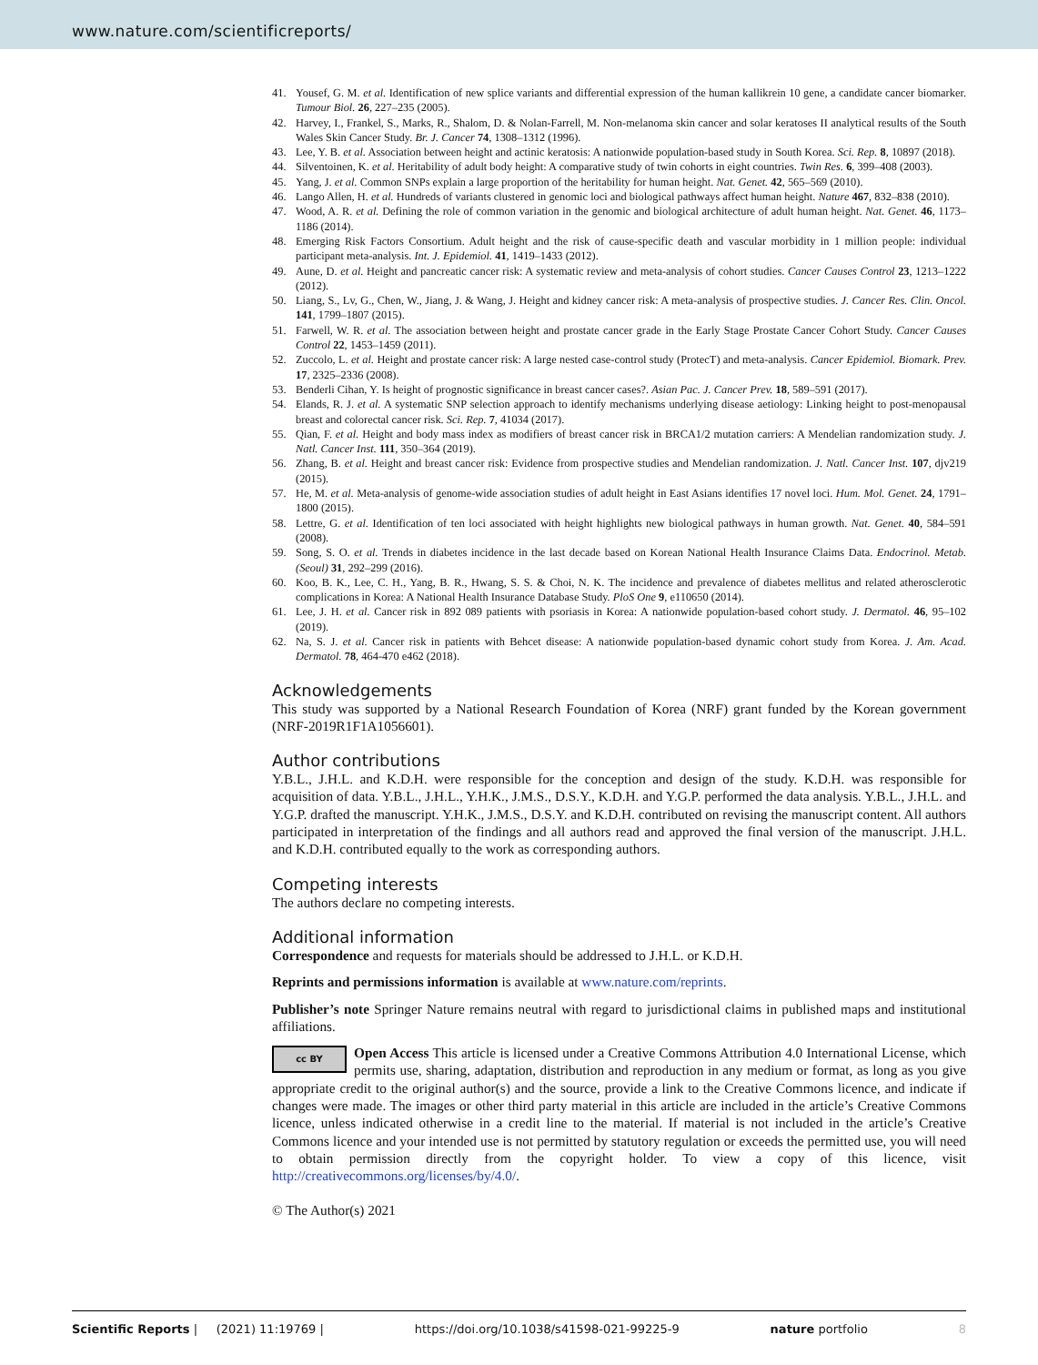www.nature.com/scientificreports/
41. Yousef, G. M. et al. Identification of new splice variants and differential expression of the human kallikrein 10 gene, a candidate cancer biomarker. Tumour Biol. 26, 227–235 (2005).
42. Harvey, I., Frankel, S., Marks, R., Shalom, D. & Nolan-Farrell, M. Non-melanoma skin cancer and solar keratoses II analytical results of the South Wales Skin Cancer Study. Br. J. Cancer 74, 1308–1312 (1996).
43. Lee, Y. B. et al. Association between height and actinic keratosis: A nationwide population-based study in South Korea. Sci. Rep. 8, 10897 (2018).
44. Silventoinen, K. et al. Heritability of adult body height: A comparative study of twin cohorts in eight countries. Twin Res. 6, 399–408 (2003).
45. Yang, J. et al. Common SNPs explain a large proportion of the heritability for human height. Nat. Genet. 42, 565–569 (2010).
46. Lango Allen, H. et al. Hundreds of variants clustered in genomic loci and biological pathways affect human height. Nature 467, 832–838 (2010).
47. Wood, A. R. et al. Defining the role of common variation in the genomic and biological architecture of adult human height. Nat. Genet. 46, 1173–1186 (2014).
48. Emerging Risk Factors Consortium. Adult height and the risk of cause-specific death and vascular morbidity in 1 million people: individual participant meta-analysis. Int. J. Epidemiol. 41, 1419–1433 (2012).
49. Aune, D. et al. Height and pancreatic cancer risk: A systematic review and meta-analysis of cohort studies. Cancer Causes Control 23, 1213–1222 (2012).
50. Liang, S., Lv, G., Chen, W., Jiang, J. & Wang, J. Height and kidney cancer risk: A meta-analysis of prospective studies. J. Cancer Res. Clin. Oncol. 141, 1799–1807 (2015).
51. Farwell, W. R. et al. The association between height and prostate cancer grade in the Early Stage Prostate Cancer Cohort Study. Cancer Causes Control 22, 1453–1459 (2011).
52. Zuccolo, L. et al. Height and prostate cancer risk: A large nested case-control study (ProtecT) and meta-analysis. Cancer Epidemiol. Biomark. Prev. 17, 2325–2336 (2008).
53. Benderli Cihan, Y. Is height of prognostic significance in breast cancer cases?. Asian Pac. J. Cancer Prev. 18, 589–591 (2017).
54. Elands, R. J. et al. A systematic SNP selection approach to identify mechanisms underlying disease aetiology: Linking height to post-menopausal breast and colorectal cancer risk. Sci. Rep. 7, 41034 (2017).
55. Qian, F. et al. Height and body mass index as modifiers of breast cancer risk in BRCA1/2 mutation carriers: A Mendelian randomization study. J. Natl. Cancer Inst. 111, 350–364 (2019).
56. Zhang, B. et al. Height and breast cancer risk: Evidence from prospective studies and Mendelian randomization. J. Natl. Cancer Inst. 107, djv219 (2015).
57. He, M. et al. Meta-analysis of genome-wide association studies of adult height in East Asians identifies 17 novel loci. Hum. Mol. Genet. 24, 1791–1800 (2015).
58. Lettre, G. et al. Identification of ten loci associated with height highlights new biological pathways in human growth. Nat. Genet. 40, 584–591 (2008).
59. Song, S. O. et al. Trends in diabetes incidence in the last decade based on Korean National Health Insurance Claims Data. Endocrinol. Metab. (Seoul) 31, 292–299 (2016).
60. Koo, B. K., Lee, C. H., Yang, B. R., Hwang, S. S. & Choi, N. K. The incidence and prevalence of diabetes mellitus and related atherosclerotic complications in Korea: A National Health Insurance Database Study. PloS One 9, e110650 (2014).
61. Lee, J. H. et al. Cancer risk in 892 089 patients with psoriasis in Korea: A nationwide population-based cohort study. J. Dermatol. 46, 95–102 (2019).
62. Na, S. J. et al. Cancer risk in patients with Behcet disease: A nationwide population-based dynamic cohort study from Korea. J. Am. Acad. Dermatol. 78, 464-470 e462 (2018).
Acknowledgements
This study was supported by a National Research Foundation of Korea (NRF) grant funded by the Korean government (NRF-2019R1F1A1056601).
Author contributions
Y.B.L., J.H.L. and K.D.H. were responsible for the conception and design of the study. K.D.H. was responsible for acquisition of data. Y.B.L., J.H.L., Y.H.K., J.M.S., D.S.Y., K.D.H. and Y.G.P. performed the data analysis. Y.B.L., J.H.L. and Y.G.P. drafted the manuscript. Y.H.K., J.M.S., D.S.Y. and K.D.H. contributed on revising the manuscript content. All authors participated in interpretation of the findings and all authors read and approved the final version of the manuscript. J.H.L. and K.D.H. contributed equally to the work as corresponding authors.
Competing interests
The authors declare no competing interests.
Additional information
Correspondence and requests for materials should be addressed to J.H.L. or K.D.H.
Reprints and permissions information is available at www.nature.com/reprints.
Publisher’s note Springer Nature remains neutral with regard to jurisdictional claims in published maps and institutional affiliations.
cc BY Open Access This article is licensed under a Creative Commons Attribution 4.0 International License, which permits use, sharing, adaptation, distribution and reproduction in any medium or format, as long as you give appropriate credit to the original author(s) and the source, provide a link to the Creative Commons licence, and indicate if changes were made. The images or other third party material in this article are included in the article’s Creative Commons licence, unless indicated otherwise in a credit line to the material. If material is not included in the article’s Creative Commons licence and your intended use is not permitted by statutory regulation or exceeds the permitted use, you will need to obtain permission directly from the copyright holder. To view a copy of this licence, visit http://creativecommons.org/licenses/by/4.0/.
© The Author(s) 2021
Scientific Reports | (2021) 11:19769 | https://doi.org/10.1038/s41598-021-99225-9 nature portfolio 8